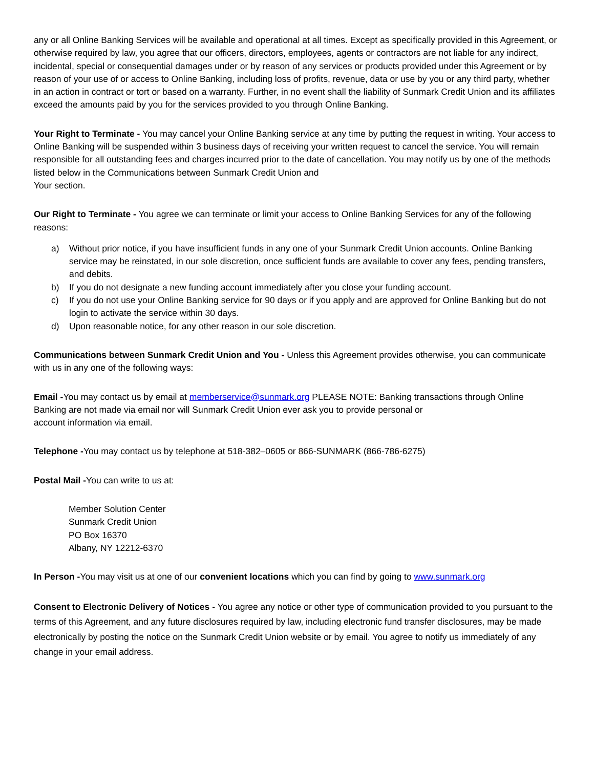any or all Online Banking Services will be available and operational at all times. Except as specifically provided in this Agreement, or otherwise required by law, you agree that our officers, directors, employees, agents or contractors are not liable for any indirect, incidental, special or consequential damages under or by reason of any services or products provided under this Agreement or by reason of your use of or access to Online Banking, including loss of profits, revenue, data or use by you or any third party, whether in an action in contract or tort or based on a warranty. Further, in no event shall the liability of Sunmark Credit Union and its affiliates exceed the amounts paid by you for the services provided to you through Online Banking.
Your Right to Terminate - You may cancel your Online Banking service at any time by putting the request in writing. Your access to Online Banking will be suspended within 3 business days of receiving your written request to cancel the service. You will remain responsible for all outstanding fees and charges incurred prior to the date of cancellation. You may notify us by one of the methods listed below in the Communications between Sunmark Credit Union and
Your section.
Our Right to Terminate - You agree we can terminate or limit your access to Online Banking Services for any of the following reasons:
a) Without prior notice, if you have insufficient funds in any one of your Sunmark Credit Union accounts. Online Banking service may be reinstated, in our sole discretion, once sufficient funds are available to cover any fees, pending transfers, and debits.
b) If you do not designate a new funding account immediately after you close your funding account.
c) If you do not use your Online Banking service for 90 days or if you apply and are approved for Online Banking but do not login to activate the service within 30 days.
d) Upon reasonable notice, for any other reason in our sole discretion.
Communications between Sunmark Credit Union and You - Unless this Agreement provides otherwise, you can communicate with us in any one of the following ways:
Email -You may contact us by email at memberservice@sunmark.org PLEASE NOTE: Banking transactions through Online Banking are not made via email nor will Sunmark Credit Union ever ask you to provide personal or
account information via email.
Telephone -You may contact us by telephone at 518-382–0605 or 866-SUNMARK (866-786-6275)
Postal Mail -You can write to us at:
Member Solution Center
Sunmark Credit Union
PO Box 16370
Albany, NY 12212-6370
In Person -You may visit us at one of our convenient locations which you can find by going to www.sunmark.org
Consent to Electronic Delivery of Notices - You agree any notice or other type of communication provided to you pursuant to the terms of this Agreement, and any future disclosures required by law, including electronic fund transfer disclosures, may be made electronically by posting the notice on the Sunmark Credit Union website or by email. You agree to notify us immediately of any change in your email address.